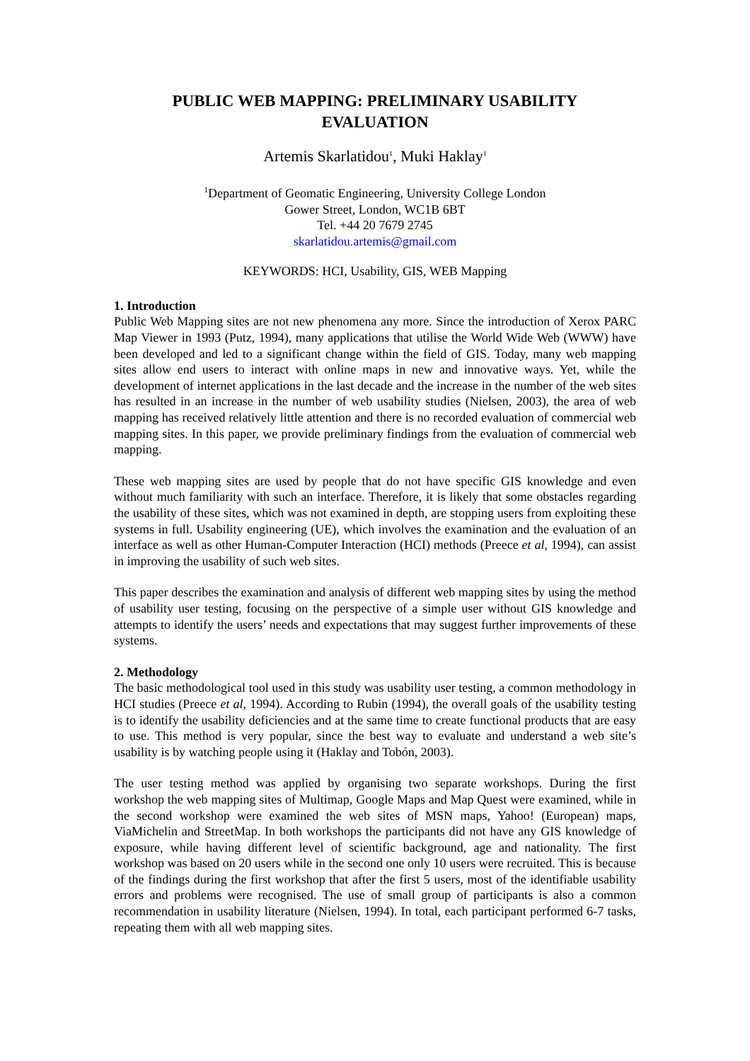PUBLIC WEB MAPPING: PRELIMINARY USABILITY
EVALUATION
Artemis Skarlatidou<sup>1</sup>, Muki Haklay<sup>1</sup>
<sup>1</sup> Department of Geomatic Engineering, University College London
Gower Street, London, WC1B 6BT
Tel. +44 20 7679 2745
skarlatidou.artemis@gmail.com
KEYWORDS: HCI, Usability, GIS, WEB Mapping
1. Introduction
Public Web Mapping sites are not new phenomena any more. Since the introduction of Xerox PARC Map Viewer in 1993 (Putz, 1994), many applications that utilise the World Wide Web (WWW) have been developed and led to a significant change within the field of GIS. Today, many web mapping sites allow end users to interact with online maps in new and innovative ways. Yet, while the development of internet applications in the last decade and the increase in the number of the web sites has resulted in an increase in the number of web usability studies (Nielsen, 2003), the area of web mapping has received relatively little attention and there is no recorded evaluation of commercial web mapping sites. In this paper, we provide preliminary findings from the evaluation of commercial web mapping.
These web mapping sites are used by people that do not have specific GIS knowledge and even without much familiarity with such an interface. Therefore, it is likely that some obstacles regarding the usability of these sites, which was not examined in depth, are stopping users from exploiting these systems in full. Usability engineering (UE), which involves the examination and the evaluation of an interface as well as other Human-Computer Interaction (HCI) methods (Preece et al, 1994), can assist in improving the usability of such web sites.
This paper describes the examination and analysis of different web mapping sites by using the method of usability user testing, focusing on the perspective of a simple user without GIS knowledge and attempts to identify the users’ needs and expectations that may suggest further improvements of these systems.
2. Methodology
The basic methodological tool used in this study was usability user testing, a common methodology in HCI studies (Preece et al, 1994). According to Rubin (1994), the overall goals of the usability testing is to identify the usability deficiencies and at the same time to create functional products that are easy to use. This method is very popular, since the best way to evaluate and understand a web site’s usability is by watching people using it (Haklay and Tobón, 2003).
The user testing method was applied by organising two separate workshops. During the first workshop the web mapping sites of Multimap, Google Maps and Map Quest were examined, while in the second workshop were examined the web sites of MSN maps, Yahoo! (European) maps, ViaMichelin and StreetMap. In both workshops the participants did not have any GIS knowledge of exposure, while having different level of scientific background, age and nationality. The first workshop was based on 20 users while in the second one only 10 users were recruited. This is because of the findings during the first workshop that after the first 5 users, most of the identifiable usability errors and problems were recognised. The use of small group of participants is also a common recommendation in usability literature (Nielsen, 1994). In total, each participant performed 6-7 tasks, repeating them with all web mapping sites.